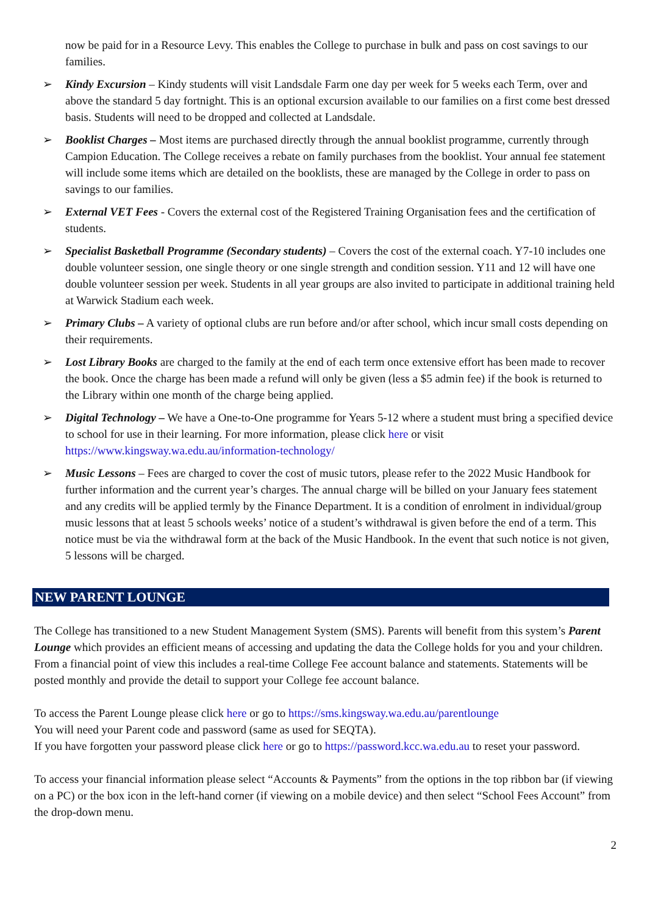now be paid for in a Resource Levy. This enables the College to purchase in bulk and pass on cost savings to our families.
➢ Kindy Excursion – Kindy students will visit Landsdale Farm one day per week for 5 weeks each Term, over and above the standard 5 day fortnight. This is an optional excursion available to our families on a first come best dressed basis. Students will need to be dropped and collected at Landsdale.
➢ Booklist Charges – Most items are purchased directly through the annual booklist programme, currently through Campion Education. The College receives a rebate on family purchases from the booklist. Your annual fee statement will include some items which are detailed on the booklists, these are managed by the College in order to pass on savings to our families.
➢ External VET Fees - Covers the external cost of the Registered Training Organisation fees and the certification of students.
➢ Specialist Basketball Programme (Secondary students) – Covers the cost of the external coach. Y7-10 includes one double volunteer session, one single theory or one single strength and condition session. Y11 and 12 will have one double volunteer session per week. Students in all year groups are also invited to participate in additional training held at Warwick Stadium each week.
➢ Primary Clubs – A variety of optional clubs are run before and/or after school, which incur small costs depending on their requirements.
➢ Lost Library Books are charged to the family at the end of each term once extensive effort has been made to recover the book. Once the charge has been made a refund will only be given (less a $5 admin fee) if the book is returned to the Library within one month of the charge being applied.
➢ Digital Technology – We have a One-to-One programme for Years 5-12 where a student must bring a specified device to school for use in their learning. For more information, please click here or visit https://www.kingsway.wa.edu.au/information-technology/
➢ Music Lessons – Fees are charged to cover the cost of music tutors, please refer to the 2022 Music Handbook for further information and the current year’s charges. The annual charge will be billed on your January fees statement and any credits will be applied termly by the Finance Department. It is a condition of enrolment in individual/group music lessons that at least 5 schools weeks’ notice of a student’s withdrawal is given before the end of a term. This notice must be via the withdrawal form at the back of the Music Handbook. In the event that such notice is not given, 5 lessons will be charged.
NEW PARENT LOUNGE
The College has transitioned to a new Student Management System (SMS). Parents will benefit from this system’s Parent Lounge which provides an efficient means of accessing and updating the data the College holds for you and your children. From a financial point of view this includes a real-time College Fee account balance and statements. Statements will be posted monthly and provide the detail to support your College fee account balance.
To access the Parent Lounge please click here or go to https://sms.kingsway.wa.edu.au/parentlounge
You will need your Parent code and password (same as used for SEQTA).
If you have forgotten your password please click here or go to https://password.kcc.wa.edu.au to reset your password.
To access your financial information please select “Accounts & Payments” from the options in the top ribbon bar (if viewing on a PC) or the box icon in the left-hand corner (if viewing on a mobile device) and then select “School Fees Account” from the drop-down menu.
2